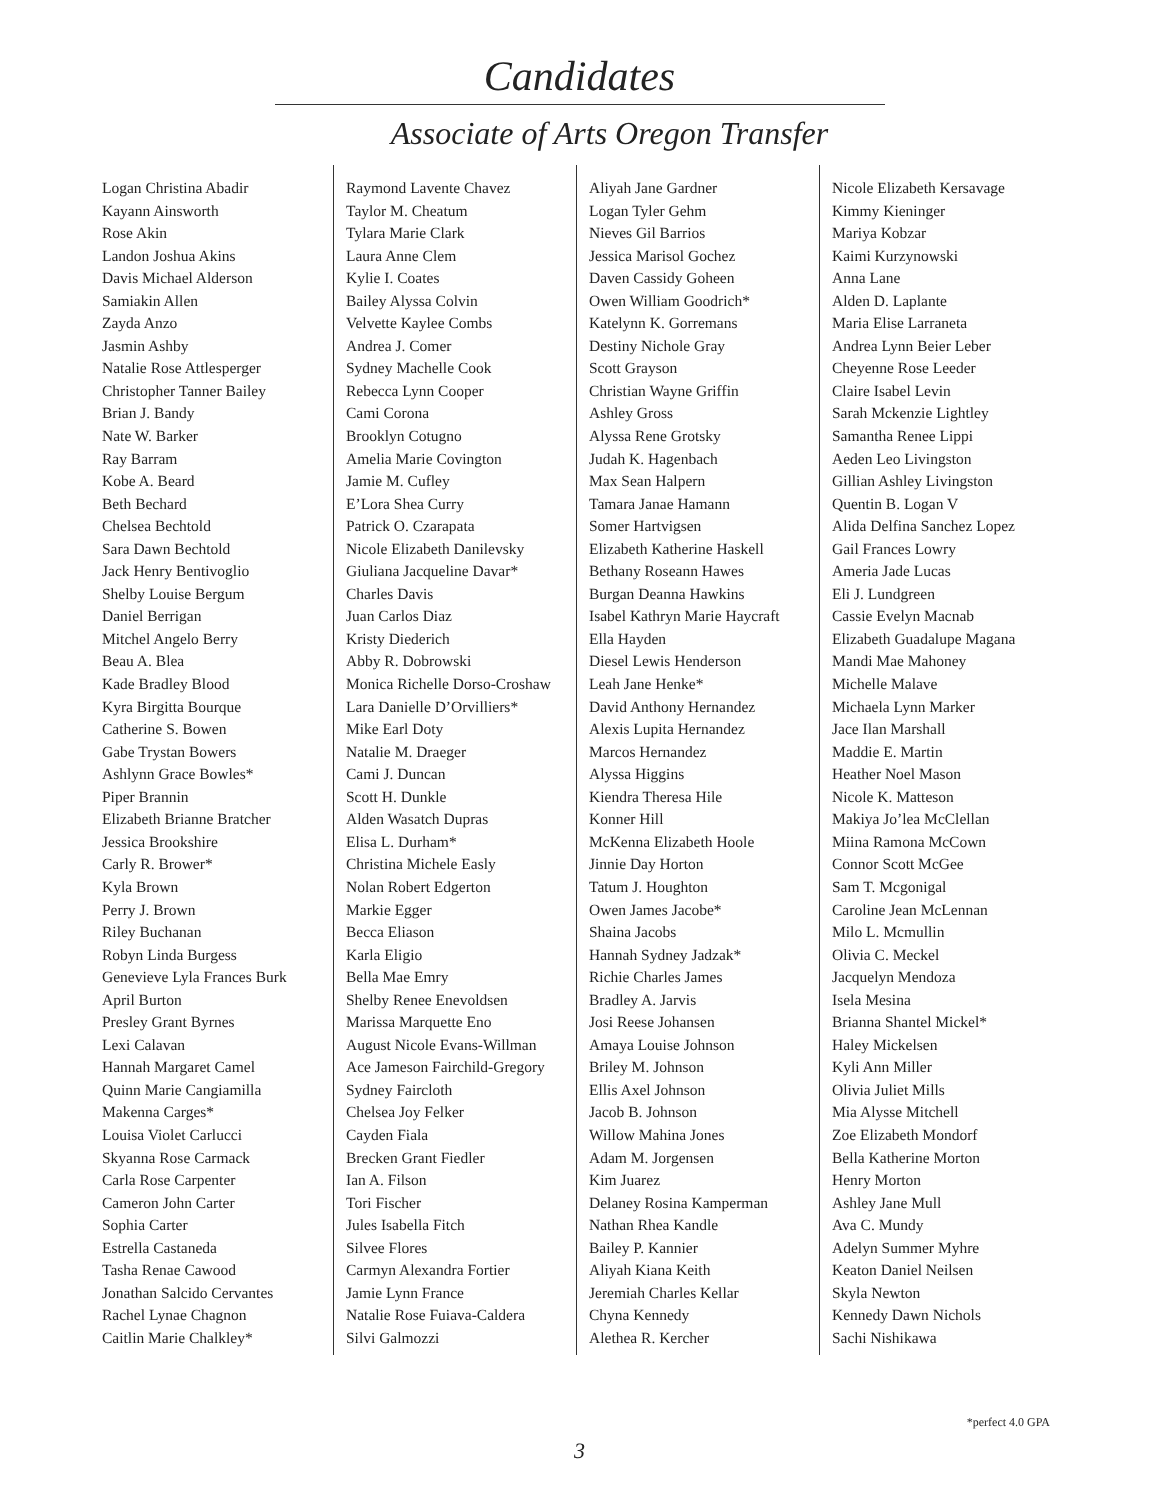Candidates
Associate of Arts Oregon Transfer
Logan Christina Abadir
Kayann Ainsworth
Rose Akin
Landon Joshua Akins
Davis Michael Alderson
Samiakin Allen
Zayda Anzo
Jasmin Ashby
Natalie Rose Attlesperger
Christopher Tanner Bailey
Brian J. Bandy
Nate W. Barker
Ray Barram
Kobe A. Beard
Beth Bechard
Chelsea Bechtold
Sara Dawn Bechtold
Jack Henry Bentivoglio
Shelby Louise Bergum
Daniel Berrigan
Mitchel Angelo Berry
Beau A. Blea
Kade Bradley Blood
Kyra Birgitta Bourque
Catherine S. Bowen
Gabe Trystan Bowers
Ashlynn Grace Bowles*
Piper Brannin
Elizabeth Brianne Bratcher
Jessica Brookshire
Carly R. Brower*
Kyla Brown
Perry J. Brown
Riley Buchanan
Robyn Linda Burgess
Genevieve Lyla Frances Burk
April Burton
Presley Grant Byrnes
Lexi Calavan
Hannah Margaret Camel
Quinn Marie Cangiamilla
Makenna Carges*
Louisa Violet Carlucci
Skyanna Rose Carmack
Carla Rose Carpenter
Cameron John Carter
Sophia Carter
Estrella Castaneda
Tasha Renae Cawood
Jonathan Salcido Cervantes
Rachel Lynae Chagnon
Caitlin Marie Chalkley*
Raymond Lavente Chavez
Taylor M. Cheatum
Tylara Marie Clark
Laura Anne Clem
Kylie I. Coates
Bailey Alyssa Colvin
Velvette Kaylee Combs
Andrea J. Comer
Sydney Machelle Cook
Rebecca Lynn Cooper
Cami Corona
Brooklyn Cotugno
Amelia Marie Covington
Jamie M. Cufley
E’Lora Shea Curry
Patrick O. Czarapata
Nicole Elizabeth Danilevsky
Giuliana Jacqueline Davar*
Charles Davis
Juan Carlos Diaz
Kristy Diederich
Abby R. Dobrowski
Monica Richelle Dorso-Croshaw
Lara Danielle D’Orvilliers*
Mike Earl Doty
Natalie M. Draeger
Cami J. Duncan
Scott H. Dunkle
Alden Wasatch Dupras
Elisa L. Durham*
Christina Michele Easly
Nolan Robert Edgerton
Markie Egger
Becca Eliason
Karla Eligio
Bella Mae Emry
Shelby Renee Enevoldsen
Marissa Marquette Eno
August Nicole Evans-Willman
Ace Jameson Fairchild-Gregory
Sydney Faircloth
Chelsea Joy Felker
Cayden Fiala
Brecken Grant Fiedler
Ian A. Filson
Tori Fischer
Jules Isabella Fitch
Silvee Flores
Carmyn Alexandra Fortier
Jamie Lynn France
Natalie Rose Fuiava-Caldera
Silvi Galmozzi
Aliyah Jane Gardner
Logan Tyler Gehm
Nieves Gil Barrios
Jessica Marisol Gochez
Daven Cassidy Goheen
Owen William Goodrich*
Katelynn K. Gorremans
Destiny Nichole Gray
Scott Grayson
Christian Wayne Griffin
Ashley Gross
Alyssa Rene Grotsky
Judah K. Hagenbach
Max Sean Halpern
Tamara Janae Hamann
Somer Hartvigsen
Elizabeth Katherine Haskell
Bethany Roseann Hawes
Burgan Deanna Hawkins
Isabel Kathryn Marie Haycraft
Ella Hayden
Diesel Lewis Henderson
Leah Jane Henke*
David Anthony Hernandez
Alexis Lupita Hernandez
Marcos Hernandez
Alyssa Higgins
Kiendra Theresa Hile
Konner Hill
McKenna Elizabeth Hoole
Jinnie Day Horton
Tatum J. Houghton
Owen James Jacobe*
Shaina Jacobs
Hannah Sydney Jadzak*
Richie Charles James
Bradley A. Jarvis
Josi Reese Johansen
Amaya Louise Johnson
Briley M. Johnson
Ellis Axel Johnson
Jacob B. Johnson
Willow Mahina Jones
Adam M. Jorgensen
Kim Juarez
Delaney Rosina Kamperman
Nathan Rhea Kandle
Bailey P. Kannier
Aliyah Kiana Keith
Jeremiah Charles Kellar
Chyna Kennedy
Alethea R. Kercher
Nicole Elizabeth Kersavage
Kimmy Kieninger
Mariya Kobzar
Kaimi Kurzynowski
Anna Lane
Alden D. Laplante
Maria Elise Larraneta
Andrea Lynn Beier Leber
Cheyenne Rose Leeder
Claire Isabel Levin
Sarah Mckenzie Lightley
Samantha Renee Lippi
Aeden Leo Livingston
Gillian Ashley Livingston
Quentin B. Logan V
Alida Delfina Sanchez Lopez
Gail Frances Lowry
Ameria Jade Lucas
Eli J. Lundgreen
Cassie Evelyn Macnab
Elizabeth Guadalupe Magana
Mandi Mae Mahoney
Michelle Malave
Michaela Lynn Marker
Jace Ilan Marshall
Maddie E. Martin
Heather Noel Mason
Nicole K. Matteson
Makiya Jo’lea McClellan
Miina Ramona McCown
Connor Scott McGee
Sam T. Mcgonigal
Caroline Jean McLennan
Milo L. Mcmullin
Olivia C. Meckel
Jacquelyn Mendoza
Isela Mesina
Brianna Shantel Mickel*
Haley Mickelsen
Kyli Ann Miller
Olivia Juliet Mills
Mia Alysse Mitchell
Zoe Elizabeth Mondorf
Bella Katherine Morton
Henry Morton
Ashley Jane Mull
Ava C. Mundy
Adelyn Summer Myhre
Keaton Daniel Neilsen
Skyla Newton
Kennedy Dawn Nichols
Sachi Nishikawa
*perfect 4.0 GPA
3